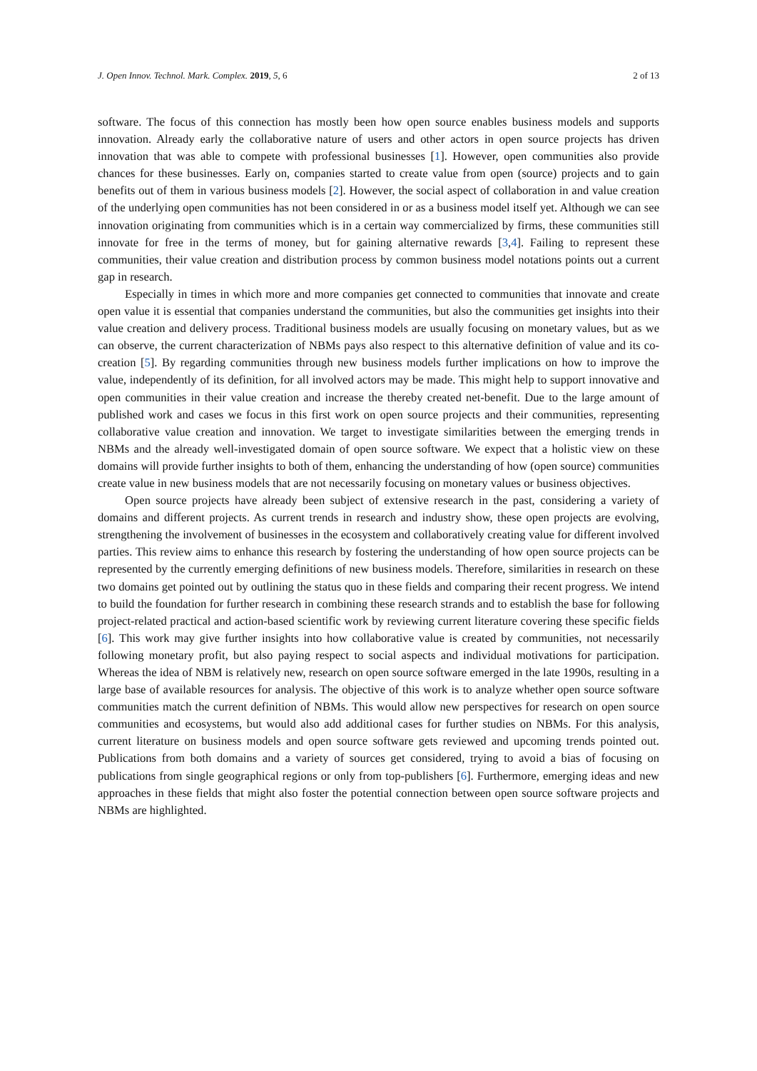J. Open Innov. Technol. Mark. Complex. 2019, 5, 6 2 of 13
software. The focus of this connection has mostly been how open source enables business models and supports innovation. Already early the collaborative nature of users and other actors in open source projects has driven innovation that was able to compete with professional businesses [1]. However, open communities also provide chances for these businesses. Early on, companies started to create value from open (source) projects and to gain benefits out of them in various business models [2]. However, the social aspect of collaboration in and value creation of the underlying open communities has not been considered in or as a business model itself yet. Although we can see innovation originating from communities which is in a certain way commercialized by firms, these communities still innovate for free in the terms of money, but for gaining alternative rewards [3,4]. Failing to represent these communities, their value creation and distribution process by common business model notations points out a current gap in research.
Especially in times in which more and more companies get connected to communities that innovate and create open value it is essential that companies understand the communities, but also the communities get insights into their value creation and delivery process. Traditional business models are usually focusing on monetary values, but as we can observe, the current characterization of NBMs pays also respect to this alternative definition of value and its co-creation [5]. By regarding communities through new business models further implications on how to improve the value, independently of its definition, for all involved actors may be made. This might help to support innovative and open communities in their value creation and increase the thereby created net-benefit. Due to the large amount of published work and cases we focus in this first work on open source projects and their communities, representing collaborative value creation and innovation. We target to investigate similarities between the emerging trends in NBMs and the already well-investigated domain of open source software. We expect that a holistic view on these domains will provide further insights to both of them, enhancing the understanding of how (open source) communities create value in new business models that are not necessarily focusing on monetary values or business objectives.
Open source projects have already been subject of extensive research in the past, considering a variety of domains and different projects. As current trends in research and industry show, these open projects are evolving, strengthening the involvement of businesses in the ecosystem and collaboratively creating value for different involved parties. This review aims to enhance this research by fostering the understanding of how open source projects can be represented by the currently emerging definitions of new business models. Therefore, similarities in research on these two domains get pointed out by outlining the status quo in these fields and comparing their recent progress. We intend to build the foundation for further research in combining these research strands and to establish the base for following project-related practical and action-based scientific work by reviewing current literature covering these specific fields [6]. This work may give further insights into how collaborative value is created by communities, not necessarily following monetary profit, but also paying respect to social aspects and individual motivations for participation. Whereas the idea of NBM is relatively new, research on open source software emerged in the late 1990s, resulting in a large base of available resources for analysis. The objective of this work is to analyze whether open source software communities match the current definition of NBMs. This would allow new perspectives for research on open source communities and ecosystems, but would also add additional cases for further studies on NBMs. For this analysis, current literature on business models and open source software gets reviewed and upcoming trends pointed out. Publications from both domains and a variety of sources get considered, trying to avoid a bias of focusing on publications from single geographical regions or only from top-publishers [6]. Furthermore, emerging ideas and new approaches in these fields that might also foster the potential connection between open source software projects and NBMs are highlighted.